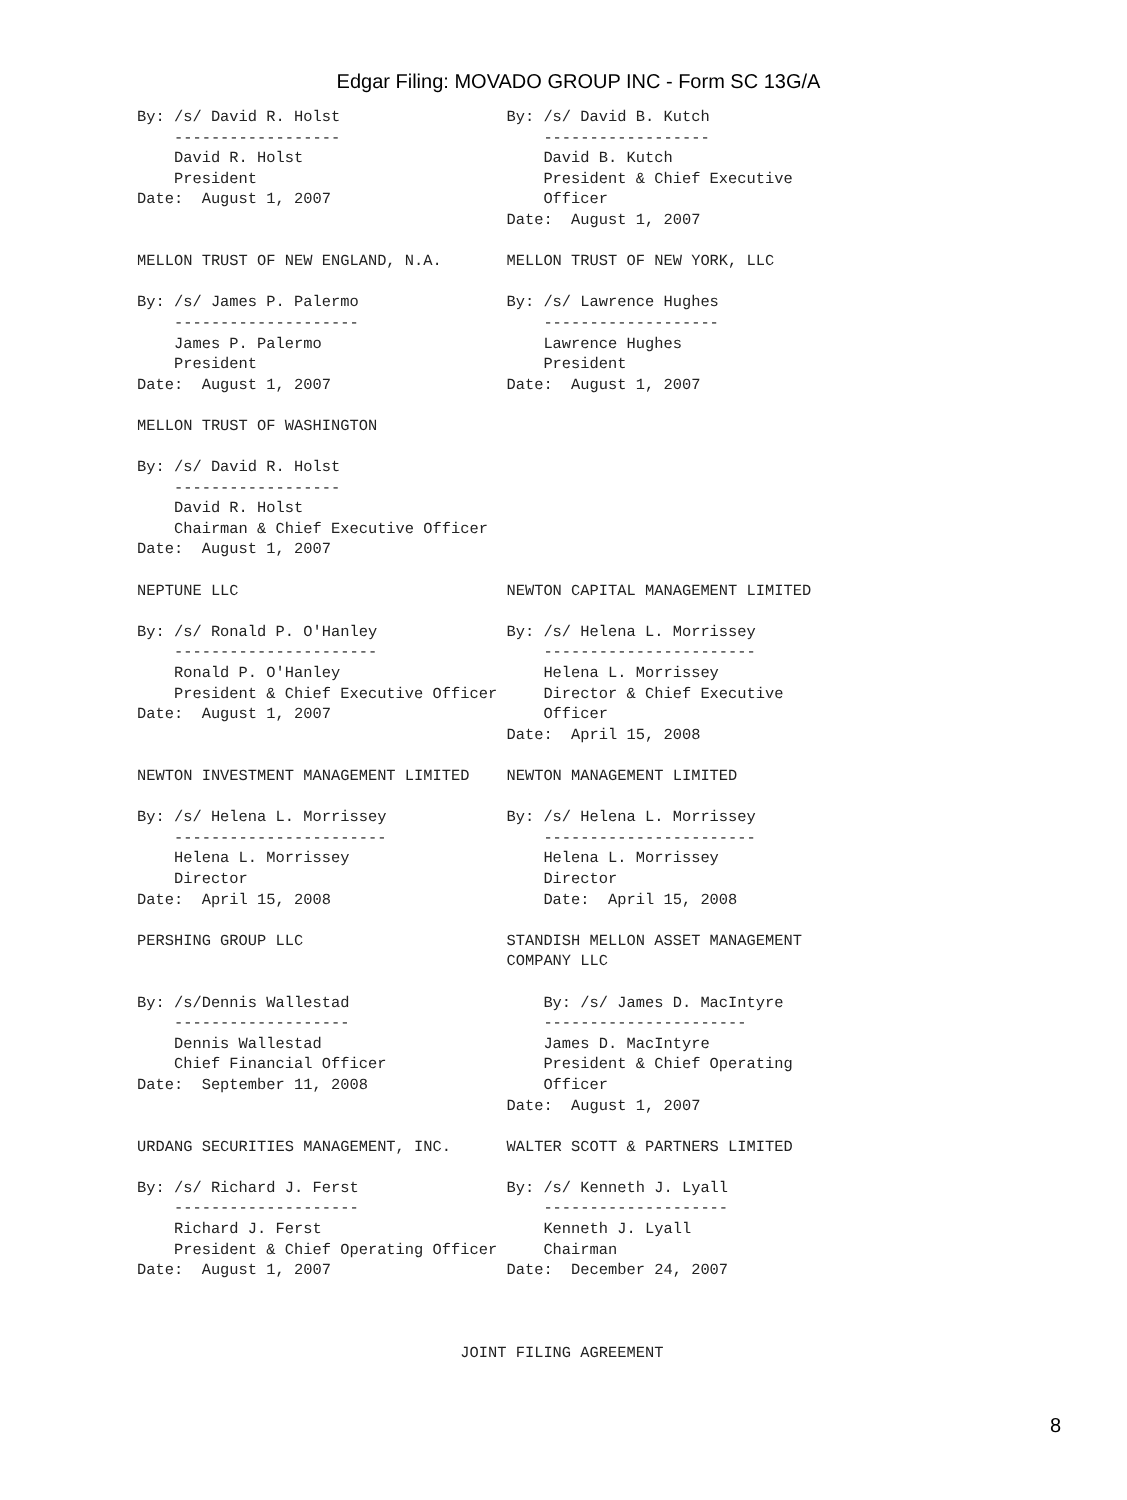Edgar Filing: MOVADO GROUP INC - Form SC 13G/A
By: /s/ David R. Holst                  By: /s/ David B. Kutch
    ------------------                      ------------------
    David R. Holst                          David B. Kutch
    President                               President & Chief Executive
Date:  August 1, 2007                       Officer
                                        Date:  August 1, 2007

MELLON TRUST OF NEW ENGLAND, N.A.       MELLON TRUST OF NEW YORK, LLC

By: /s/ James P. Palermo                By: /s/ Lawrence Hughes
    --------------------                    -------------------
    James P. Palermo                        Lawrence Hughes
    President                               President
Date:  August 1, 2007                   Date:  August 1, 2007

MELLON TRUST OF WASHINGTON

By: /s/ David R. Holst
    ------------------
    David R. Holst
    Chairman & Chief Executive Officer
Date:  August 1, 2007

NEPTUNE LLC                             NEWTON CAPITAL MANAGEMENT LIMITED

By: /s/ Ronald P. O'Hanley              By: /s/ Helena L. Morrissey
    ----------------------                  -----------------------
    Ronald P. O'Hanley                      Helena L. Morrissey
    President & Chief Executive Officer     Director & Chief Executive
Date:  August 1, 2007                       Officer
                                        Date:  April 15, 2008

NEWTON INVESTMENT MANAGEMENT LIMITED    NEWTON MANAGEMENT LIMITED

By: /s/ Helena L. Morrissey             By: /s/ Helena L. Morrissey
    -----------------------                 -----------------------
    Helena L. Morrissey                     Helena L. Morrissey
    Director                                Director
Date:  April 15, 2008                       Date:  April 15, 2008

PERSHING GROUP LLC                      STANDISH MELLON ASSET MANAGEMENT
                                        COMPANY LLC

By: /s/Dennis Wallestad                     By: /s/ James D. MacIntyre
    -------------------                     ----------------------
    Dennis Wallestad                        James D. MacIntyre
    Chief Financial Officer                 President & Chief Operating
Date:  September 11, 2008                   Officer
                                        Date:  August 1, 2007

URDANG SECURITIES MANAGEMENT, INC.      WALTER SCOTT & PARTNERS LIMITED

By: /s/ Richard J. Ferst                By: /s/ Kenneth J. Lyall
    --------------------                    --------------------
    Richard J. Ferst                        Kenneth J. Lyall
    President & Chief Operating Officer     Chairman
Date:  August 1, 2007                   Date:  December 24, 2007



                                   JOINT FILING AGREEMENT
8